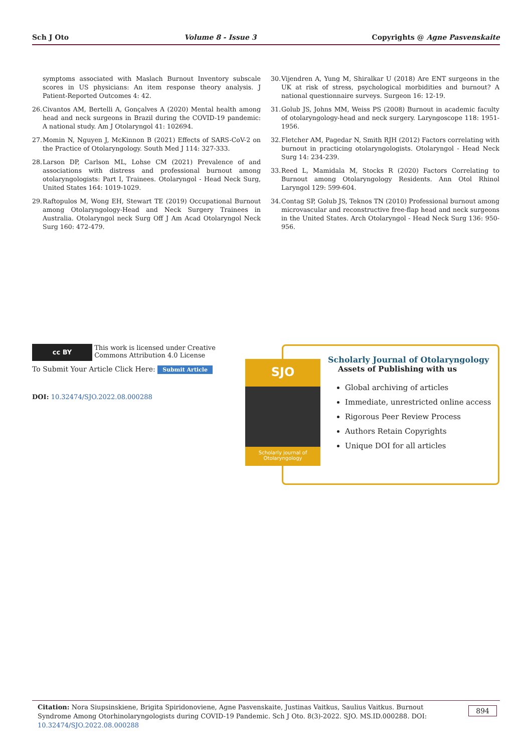Sch J Oto Volume 8 - Issue 3 Copyrights @ Agne Pasvenskaite
symptoms associated with Maslach Burnout Inventory subscale scores in US physicians: An item response theory analysis. J Patient-Reported Outcomes 4: 42.
26. Civantos AM, Bertelli A, Gonçalves A (2020) Mental health among head and neck surgeons in Brazil during the COVID-19 pandemic: A national study. Am J Otolaryngol 41: 102694.
27. Momin N, Nguyen J, McKinnon B (2021) Effects of SARS-CoV-2 on the Practice of Otolaryngology. South Med J 114: 327-333.
28. Larson DP, Carlson ML, Lohse CM (2021) Prevalence of and associations with distress and professional burnout among otolaryngologists: Part I, Trainees. Otolaryngol - Head Neck Surg, United States 164: 1019-1029.
29. Raftopulos M, Wong EH, Stewart TE (2019) Occupational Burnout among Otolaryngology-Head and Neck Surgery Trainees in Australia. Otolaryngol neck Surg Off J Am Acad Otolaryngol Neck Surg 160: 472-479.
30. Vijendren A, Yung M, Shiralkar U (2018) Are ENT surgeons in the UK at risk of stress, psychological morbidities and burnout? A national questionnaire surveys. Surgeon 16: 12-19.
31. Golub JS, Johns MM, Weiss PS (2008) Burnout in academic faculty of otolaryngology-head and neck surgery. Laryngoscope 118: 1951-1956.
32. Fletcher AM, Pagedar N, Smith RJH (2012) Factors correlating with burnout in practicing otolaryngologists. Otolaryngol - Head Neck Surg 14: 234-239.
33. Reed L, Mamidala M, Stocks R (2020) Factors Correlating to Burnout among Otolaryngology Residents. Ann Otol Rhinol Laryngol 129: 599-604.
34. Contag SP, Golub JS, Teknos TN (2010) Professional burnout among microvascular and reconstructive free-flap head and neck surgeons in the United States. Arch Otolaryngol - Head Neck Surg 136: 950-956.
cc BY This work is licensed under Creative Commons Attribution 4.0 License
To Submit Your Article Click Here: Submit Article
DOI: 10.32474/SJO.2022.08.000288
SJO
Scholarly journal of Otolaryngology
Scholarly Journal of Otolaryngology
Assets of Publishing with us
Global archiving of articles
Immediate, unrestricted online access
Rigorous Peer Review Process
Authors Retain Copyrights
Unique DOI for all articles
Citation: Nora Siupsinskiene, Brigita Spiridonoviene, Agne Pasvenskaite, Justinas Vaitkus, Saulius Vaitkus. Burnout Syndrome Among Otorhinolaryngologists during COVID-19 Pandemic. Sch J Oto. 8(3)-2022. SJO. MS.ID.000288. DOI: 10.32474/SJO.2022.08.000288
894